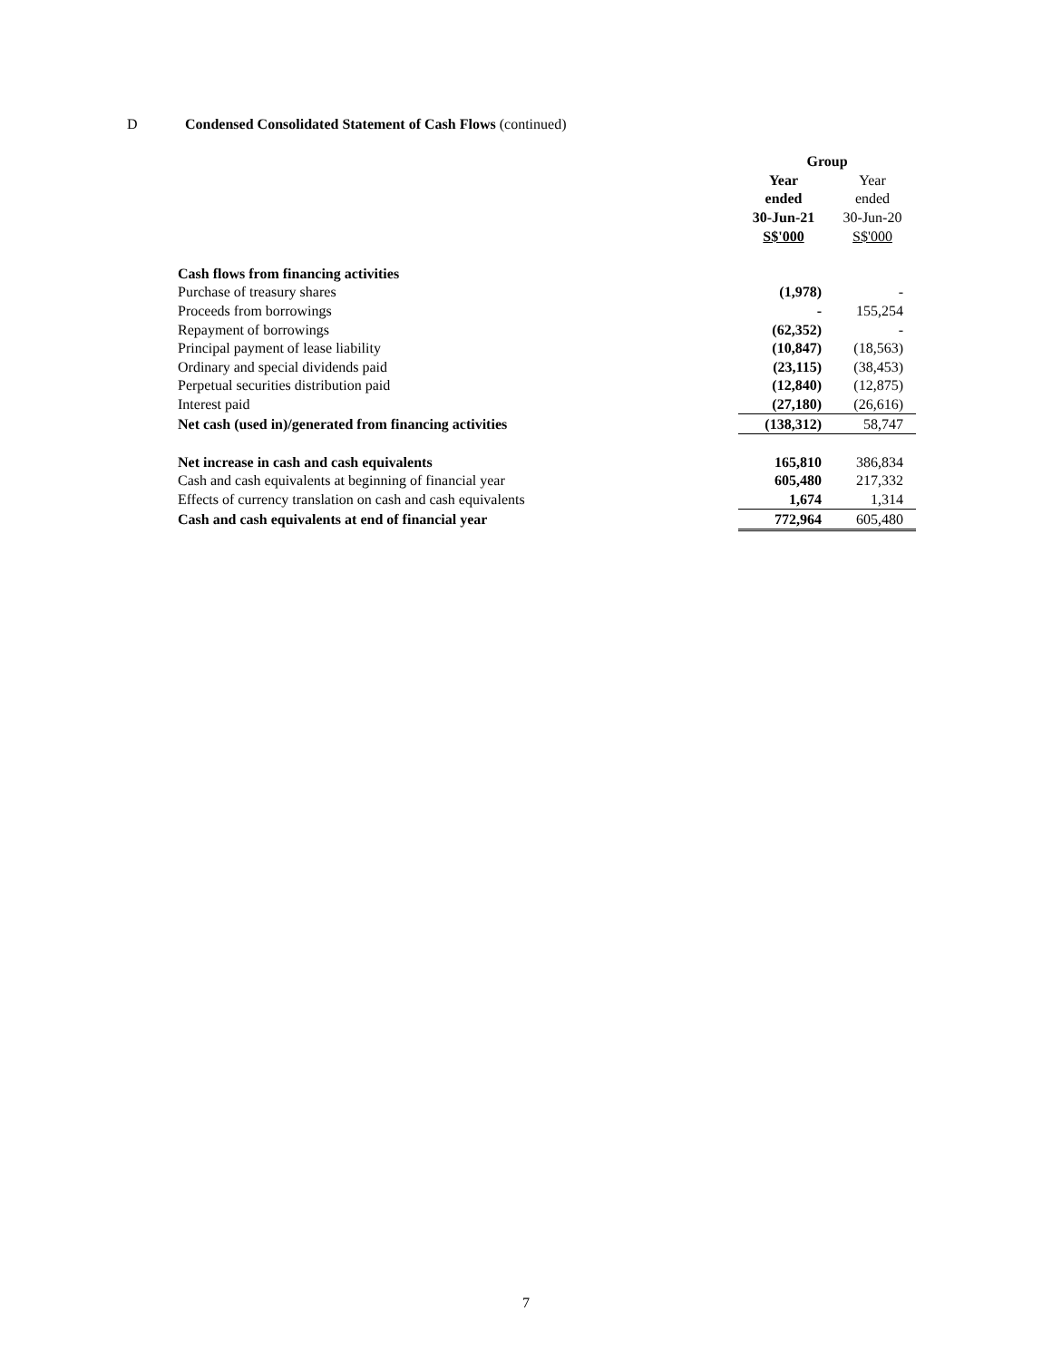D Condensed Consolidated Statement of Cash Flows (continued)
| | Group | |
| --- | --- | --- |
| | Year | Year |
| | ended | ended |
| | 30-Jun-21 | 30-Jun-20 |
| | S$'000 | S$'000 |
| Cash flows from financing activities | | |
| Purchase of treasury shares | (1,978) | - |
| Proceeds from borrowings | - | 155,254 |
| Repayment of borrowings | (62,352) | - |
| Principal payment of lease liability | (10,847) | (18,563) |
| Ordinary and special dividends paid | (23,115) | (38,453) |
| Perpetual securities distribution paid | (12,840) | (12,875) |
| Interest paid | (27,180) | (26,616) |
| Net cash (used in)/generated from financing activities | (138,312) | 58,747 |
| Net increase in cash and cash equivalents | 165,810 | 386,834 |
| Cash and cash equivalents at beginning of financial year | 605,480 | 217,332 |
| Effects of currency translation on cash and cash equivalents | 1,674 | 1,314 |
| Cash and cash equivalents at end of financial year | 772,964 | 605,480 |
7